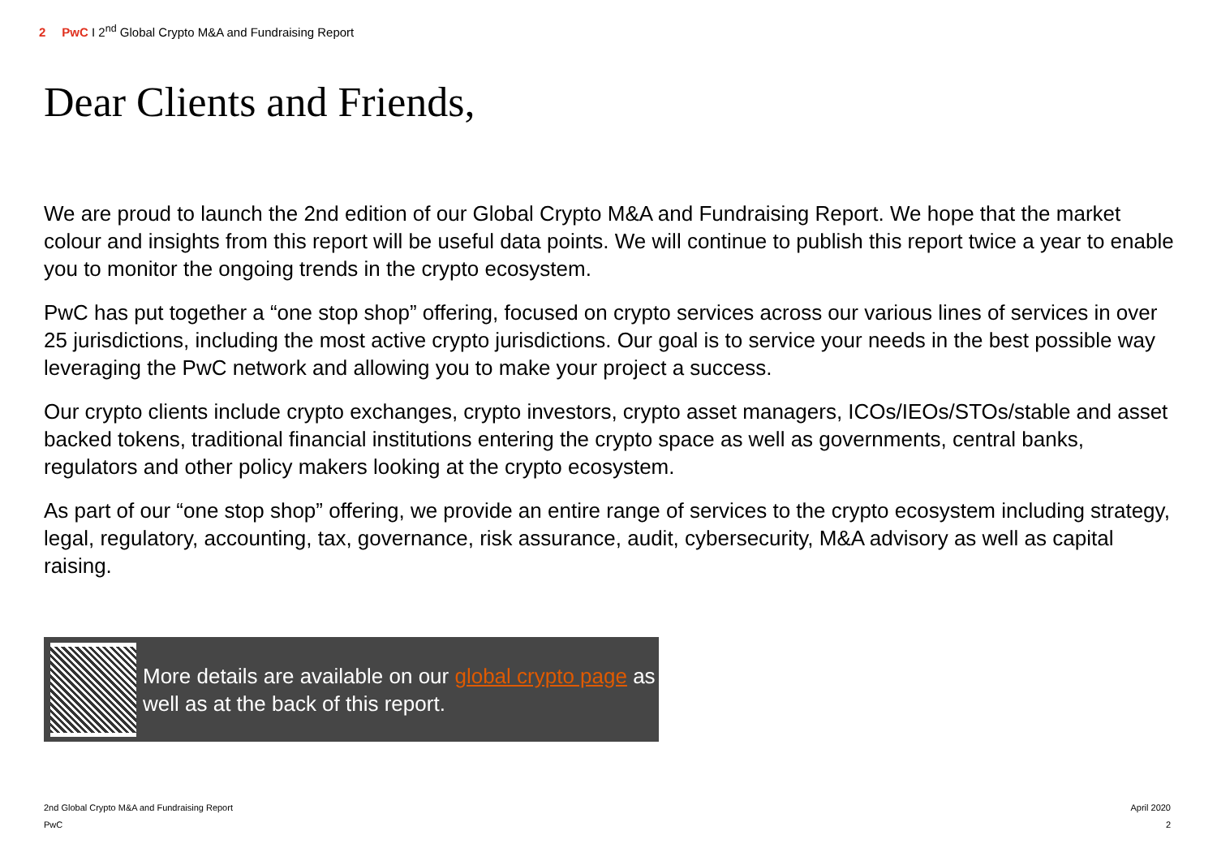2 PwC I 2<sup>nd</sup> Global Crypto M&A and Fundraising Report
Dear Clients and Friends,
We are proud to launch the 2nd edition of our Global Crypto M&A and Fundraising Report. We hope that the market colour and insights from this report will be useful data points. We will continue to publish this report twice a year to enable you to monitor the ongoing trends in the crypto ecosystem.
PwC has put together a “one stop shop” offering, focused on crypto services across our various lines of services in over 25 jurisdictions, including the most active crypto jurisdictions. Our goal is to service your needs in the best possible way leveraging the PwC network and allowing you to make your project a success.
Our crypto clients include crypto exchanges, crypto investors, crypto asset managers, ICOs/IEOs/STOs/stable and asset backed tokens, traditional financial institutions entering the crypto space as well as governments, central banks, regulators and other policy makers looking at the crypto ecosystem.
As part of our “one stop shop” offering, we provide an entire range of services to the crypto ecosystem including strategy, legal, regulatory, accounting, tax, governance, risk assurance, audit, cybersecurity, M&A advisory as well as capital raising.
More details are available on our global crypto page as well as at the back of this report.
2nd Global Crypto M&A and Fundraising Report
April 2020
PwC 2